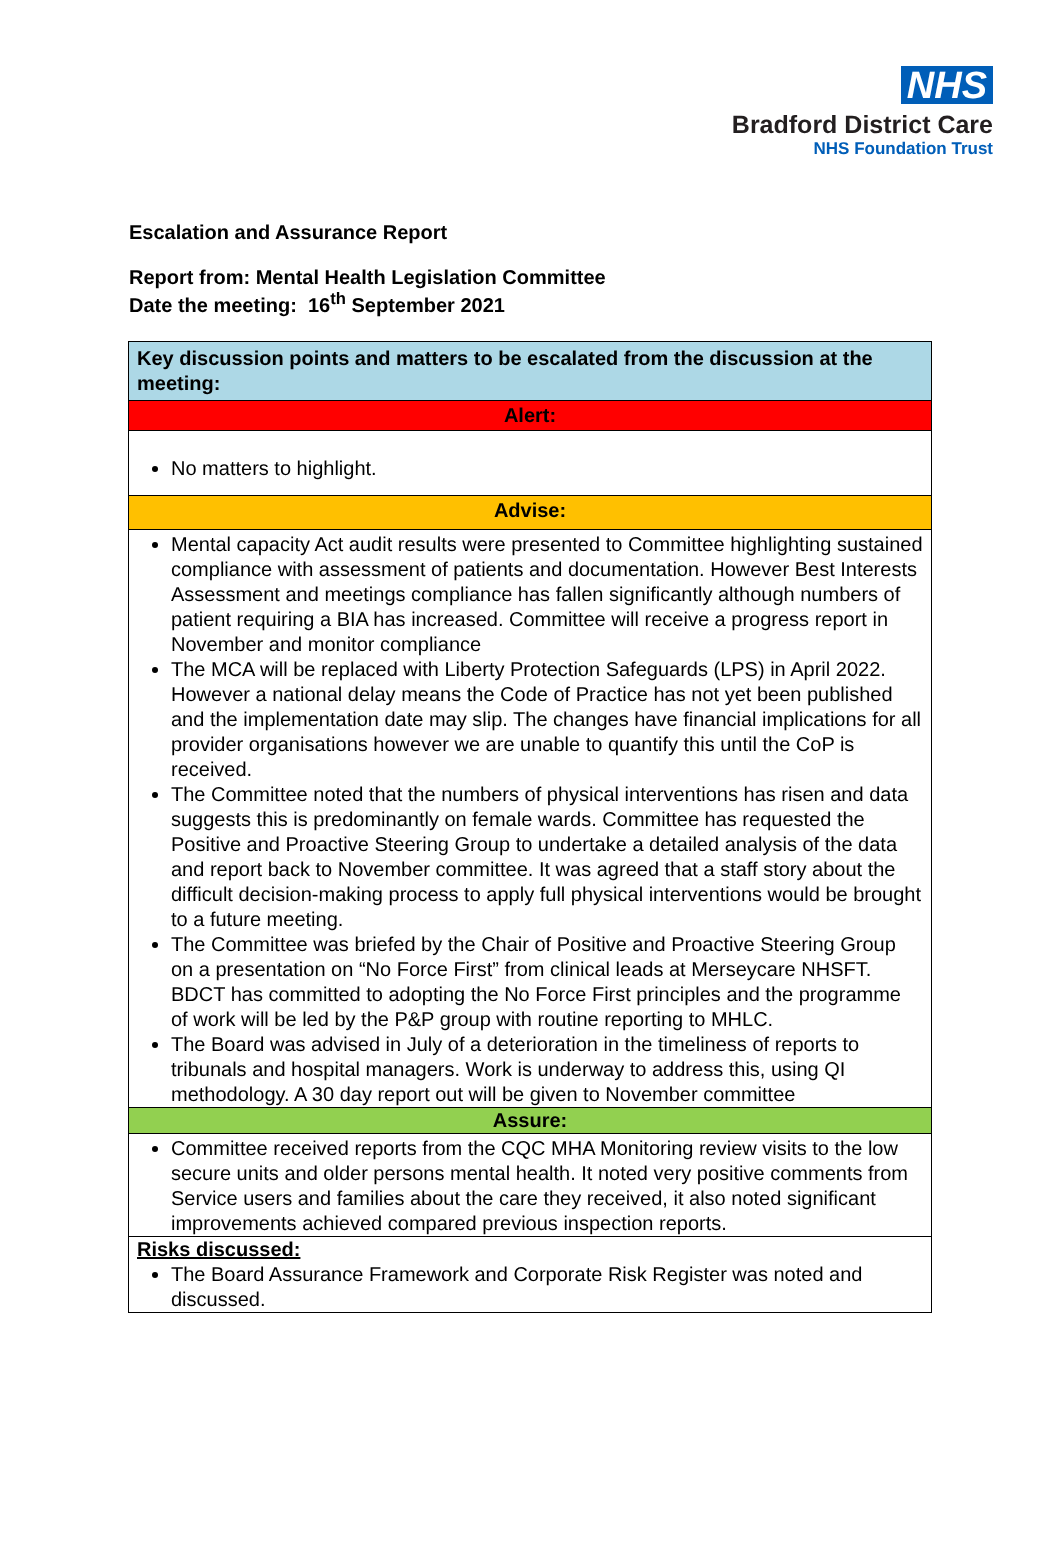NHS
Bradford District Care
NHS Foundation Trust
Escalation and Assurance Report
Report from: Mental Health Legislation Committee
Date the meeting: 16<sup>th</sup> September 2021
| Key discussion points and matters to be escalated from the discussion at the meeting: |
| Alert: |
| No matters to highlight. |
| Advise: |
| Mental capacity Act audit results were presented to Committee highlighting sustained compliance with assessment of patients and documentation. However Best Interests Assessment and meetings compliance has fallen significantly although numbers of patient requiring a BIA has increased. Committee will receive a progress report in November and monitor compliance The MCA will be replaced with Liberty Protection Safeguards (LPS) in April 2022. However a national delay means the Code of Practice has not yet been published and the implementation date may slip. The changes have financial implications for all provider organisations however we are unable to quantify this until the CoP is received. The Committee noted that the numbers of physical interventions has risen and data suggests this is predominantly on female wards. Committee has requested the Positive and Proactive Steering Group to undertake a detailed analysis of the data and report back to November committee. It was agreed that a staff story about the difficult decision-making process to apply full physical interventions would be brought to a future meeting. The Committee was briefed by the Chair of Positive and Proactive Steering Group on a presentation on “No Force First” from clinical leads at Merseycare NHSFT. BDCT has committed to adopting the No Force First principles and the programme of work will be led by the P&P group with routine reporting to MHLC. The Board was advised in July of a deterioration in the timeliness of reports to tribunals and hospital managers. Work is underway to address this, using QI methodology. A 30 day report out will be given to November committee |
| Assure: |
| Committee received reports from the CQC MHA Monitoring review visits to the low secure units and older persons mental health. It noted very positive comments from Service users and families about the care they received, it also noted significant improvements achieved compared previous inspection reports. |
| Risks discussed: The Board Assurance Framework and Corporate Risk Register was noted and discussed. |